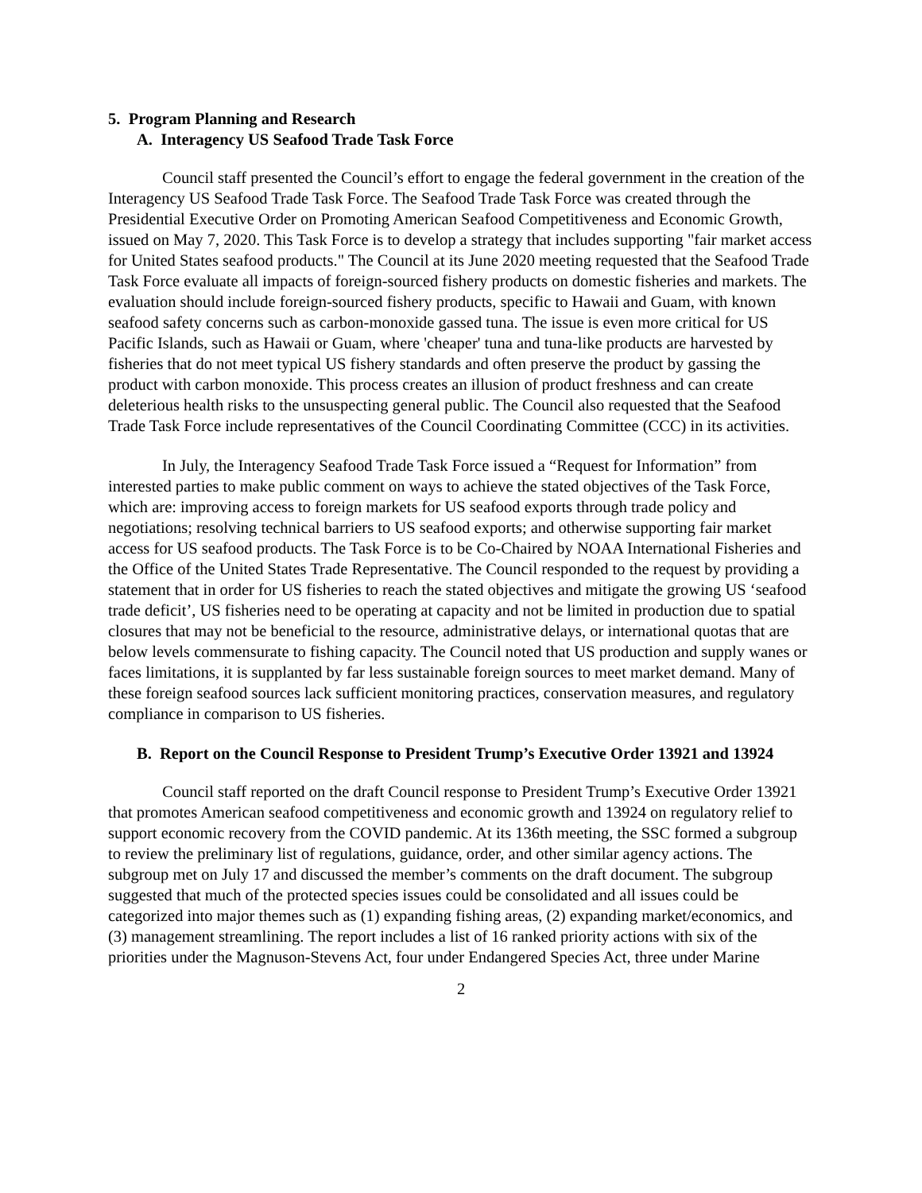5. Program Planning and Research
A. Interagency US Seafood Trade Task Force
Council staff presented the Council’s effort to engage the federal government in the creation of the Interagency US Seafood Trade Task Force. The Seafood Trade Task Force was created through the Presidential Executive Order on Promoting American Seafood Competitiveness and Economic Growth, issued on May 7, 2020. This Task Force is to develop a strategy that includes supporting "fair market access for United States seafood products." The Council at its June 2020 meeting requested that the Seafood Trade Task Force evaluate all impacts of foreign-sourced fishery products on domestic fisheries and markets. The evaluation should include foreign-sourced fishery products, specific to Hawaii and Guam, with known seafood safety concerns such as carbon-monoxide gassed tuna. The issue is even more critical for US Pacific Islands, such as Hawaii or Guam, where 'cheaper' tuna and tuna-like products are harvested by fisheries that do not meet typical US fishery standards and often preserve the product by gassing the product with carbon monoxide. This process creates an illusion of product freshness and can create deleterious health risks to the unsuspecting general public. The Council also requested that the Seafood Trade Task Force include representatives of the Council Coordinating Committee (CCC) in its activities.
In July, the Interagency Seafood Trade Task Force issued a “Request for Information” from interested parties to make public comment on ways to achieve the stated objectives of the Task Force, which are: improving access to foreign markets for US seafood exports through trade policy and negotiations; resolving technical barriers to US seafood exports; and otherwise supporting fair market access for US seafood products. The Task Force is to be Co-Chaired by NOAA International Fisheries and the Office of the United States Trade Representative. The Council responded to the request by providing a statement that in order for US fisheries to reach the stated objectives and mitigate the growing US ‘seafood trade deficit’, US fisheries need to be operating at capacity and not be limited in production due to spatial closures that may not be beneficial to the resource, administrative delays, or international quotas that are below levels commensurate to fishing capacity. The Council noted that US production and supply wanes or faces limitations, it is supplanted by far less sustainable foreign sources to meet market demand. Many of these foreign seafood sources lack sufficient monitoring practices, conservation measures, and regulatory compliance in comparison to US fisheries.
B. Report on the Council Response to President Trump’s Executive Order 13921 and 13924
Council staff reported on the draft Council response to President Trump’s Executive Order 13921 that promotes American seafood competitiveness and economic growth and 13924 on regulatory relief to support economic recovery from the COVID pandemic. At its 136th meeting, the SSC formed a subgroup to review the preliminary list of regulations, guidance, order, and other similar agency actions. The subgroup met on July 17 and discussed the member’s comments on the draft document. The subgroup suggested that much of the protected species issues could be consolidated and all issues could be categorized into major themes such as (1) expanding fishing areas, (2) expanding market/economics, and (3) management streamlining. The report includes a list of 16 ranked priority actions with six of the priorities under the Magnuson-Stevens Act, four under Endangered Species Act, three under Marine
2